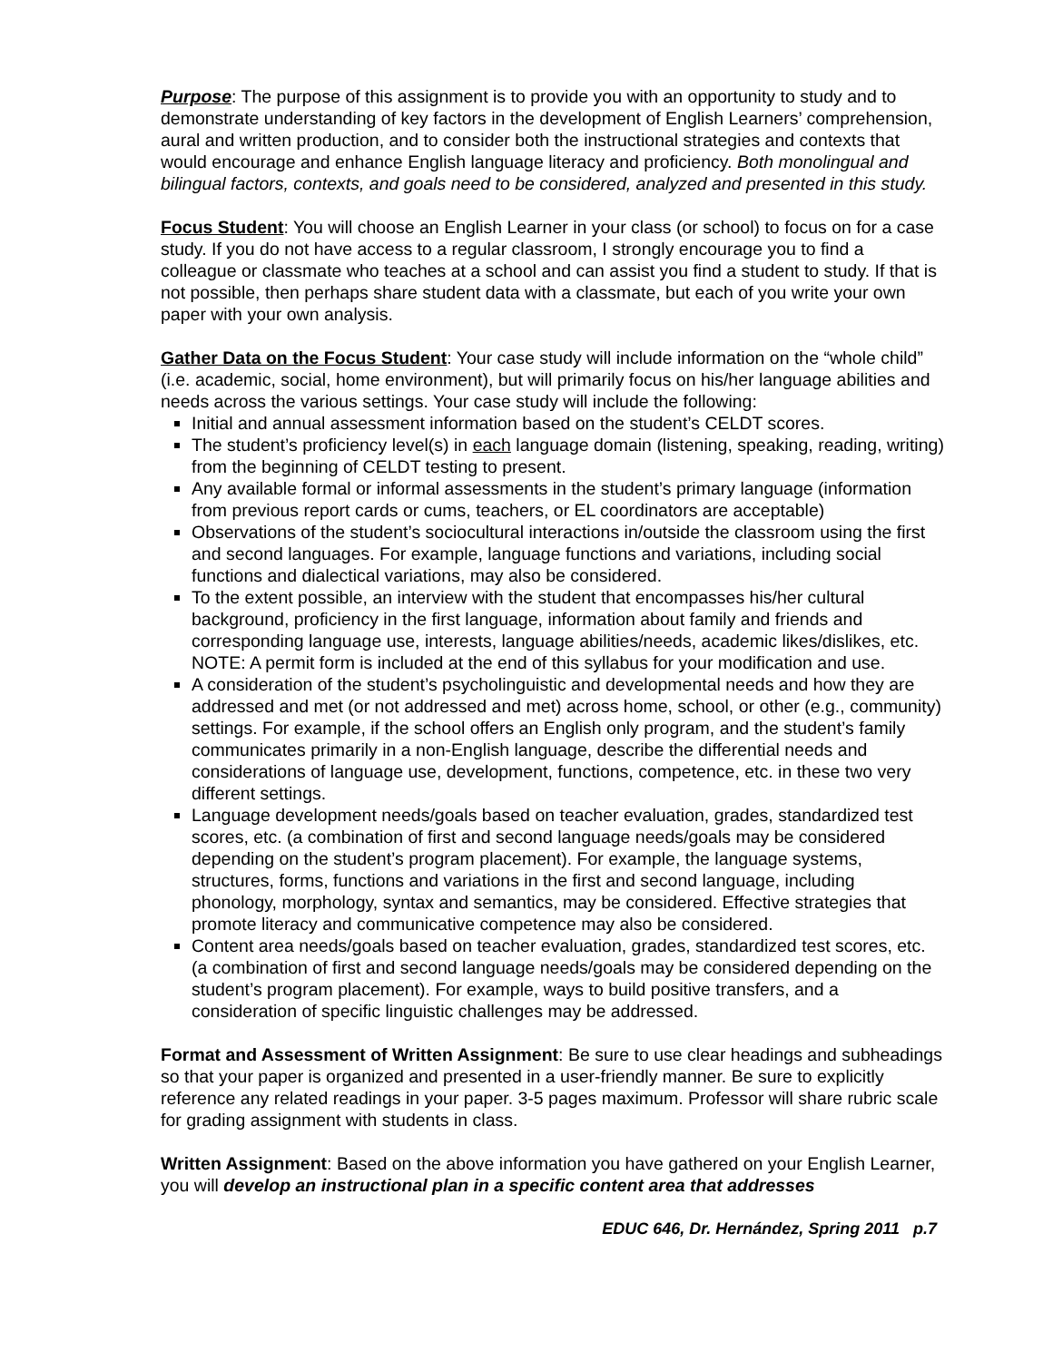Purpose: The purpose of this assignment is to provide you with an opportunity to study and to demonstrate understanding of key factors in the development of English Learners’ comprehension, aural and written production, and to consider both the instructional strategies and contexts that would encourage and enhance English language literacy and proficiency. Both monolingual and bilingual factors, contexts, and goals need to be considered, analyzed and presented in this study.
Focus Student: You will choose an English Learner in your class (or school) to focus on for a case study. If you do not have access to a regular classroom, I strongly encourage you to find a colleague or classmate who teaches at a school and can assist you find a student to study. If that is not possible, then perhaps share student data with a classmate, but each of you write your own paper with your own analysis.
Gather Data on the Focus Student: Your case study will include information on the “whole child” (i.e. academic, social, home environment), but will primarily focus on his/her language abilities and needs across the various settings. Your case study will include the following:
Initial and annual assessment information based on the student’s CELDT scores.
The student’s proficiency level(s) in each language domain (listening, speaking, reading, writing) from the beginning of CELDT testing to present.
Any available formal or informal assessments in the student’s primary language (information from previous report cards or cums, teachers, or EL coordinators are acceptable)
Observations of the student’s sociocultural interactions in/outside the classroom using the first and second languages. For example, language functions and variations, including social functions and dialectical variations, may also be considered.
To the extent possible, an interview with the student that encompasses his/her cultural background, proficiency in the first language, information about family and friends and corresponding language use, interests, language abilities/needs, academic likes/dislikes, etc. NOTE: A permit form is included at the end of this syllabus for your modification and use.
A consideration of the student’s psycholinguistic and developmental needs and how they are addressed and met (or not addressed and met) across home, school, or other (e.g., community) settings. For example, if the school offers an English only program, and the student’s family communicates primarily in a non-English language, describe the differential needs and considerations of language use, development, functions, competence, etc. in these two very different settings.
Language development needs/goals based on teacher evaluation, grades, standardized test scores, etc. (a combination of first and second language needs/goals may be considered depending on the student’s program placement). For example, the language systems, structures, forms, functions and variations in the first and second language, including phonology, morphology, syntax and semantics, may be considered. Effective strategies that promote literacy and communicative competence may also be considered.
Content area needs/goals based on teacher evaluation, grades, standardized test scores, etc. (a combination of first and second language needs/goals may be considered depending on the student’s program placement). For example, ways to build positive transfers, and a consideration of specific linguistic challenges may be addressed.
Format and Assessment of Written Assignment: Be sure to use clear headings and subheadings so that your paper is organized and presented in a user-friendly manner. Be sure to explicitly reference any related readings in your paper. 3-5 pages maximum. Professor will share rubric scale for grading assignment with students in class.
Written Assignment: Based on the above information you have gathered on your English Learner, you will develop an instructional plan in a specific content area that addresses
EDUC 646, Dr. Hernández, Spring 2011 p.7